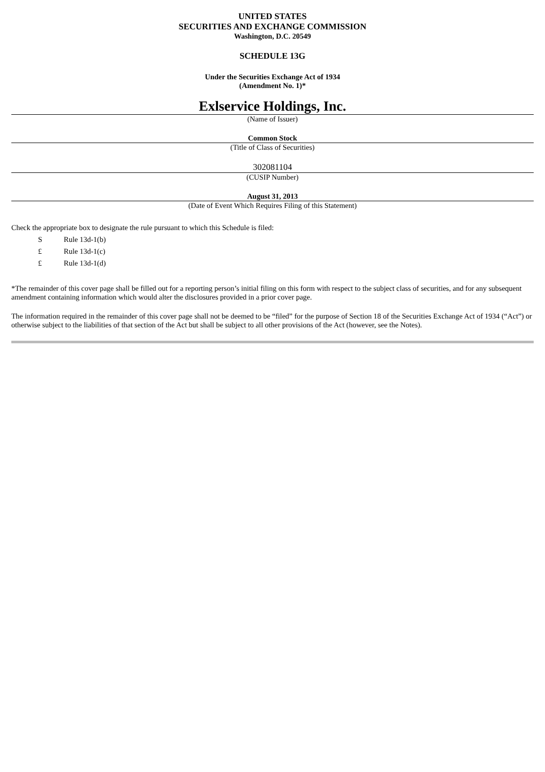UNITED STATES
SECURITIES AND EXCHANGE COMMISSION
Washington, D.C. 20549
SCHEDULE 13G
Under the Securities Exchange Act of 1934
(Amendment No. 1)*
Exlservice Holdings, Inc.
(Name of Issuer)
Common Stock
(Title of Class of Securities)
302081104
(CUSIP Number)
August 31, 2013
(Date of Event Which Requires Filing of this Statement)
Check the appropriate box to designate the rule pursuant to which this Schedule is filed:
S Rule 13d-1(b)
£ Rule 13d-1(c)
£ Rule 13d-1(d)
*The remainder of this cover page shall be filled out for a reporting person’s initial filing on this form with respect to the subject class of securities, and for any subsequent amendment containing information which would alter the disclosures provided in a prior cover page.
The information required in the remainder of this cover page shall not be deemed to be “filed” for the purpose of Section 18 of the Securities Exchange Act of 1934 (“Act”) or otherwise subject to the liabilities of that section of the Act but shall be subject to all other provisions of the Act (however, see the Notes).